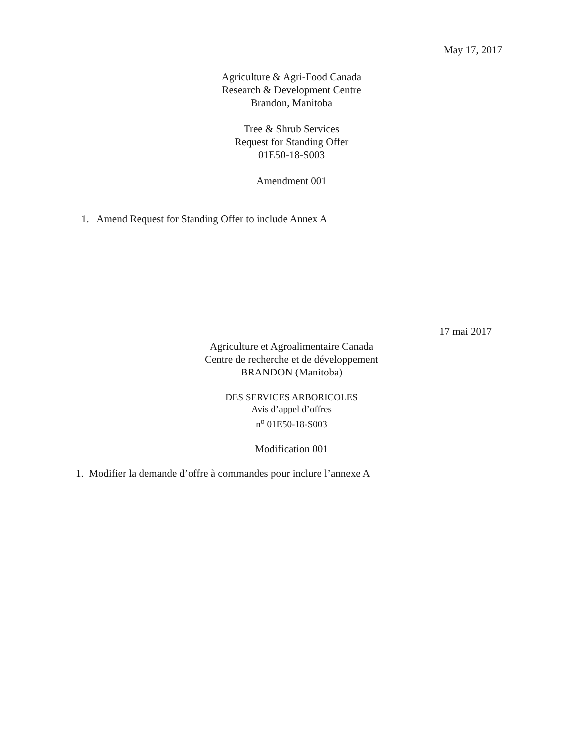May 17, 2017
Agriculture & Agri-Food Canada
Research & Development Centre
Brandon, Manitoba
Tree & Shrub Services
Request for Standing Offer
01E50-18-S003
Amendment 001
1. Amend Request for Standing Offer to include Annex A
17 mai 2017
Agriculture et Agroalimentaire Canada
Centre de recherche et de développement
BRANDON (Manitoba)
DES SERVICES ARBORICOLES
Avis d’appel d’offres
n<sup>o</sup> 01E50-18-S003
Modification 001
1. Modifier la demande d’offre à commandes pour inclure l’annexe A